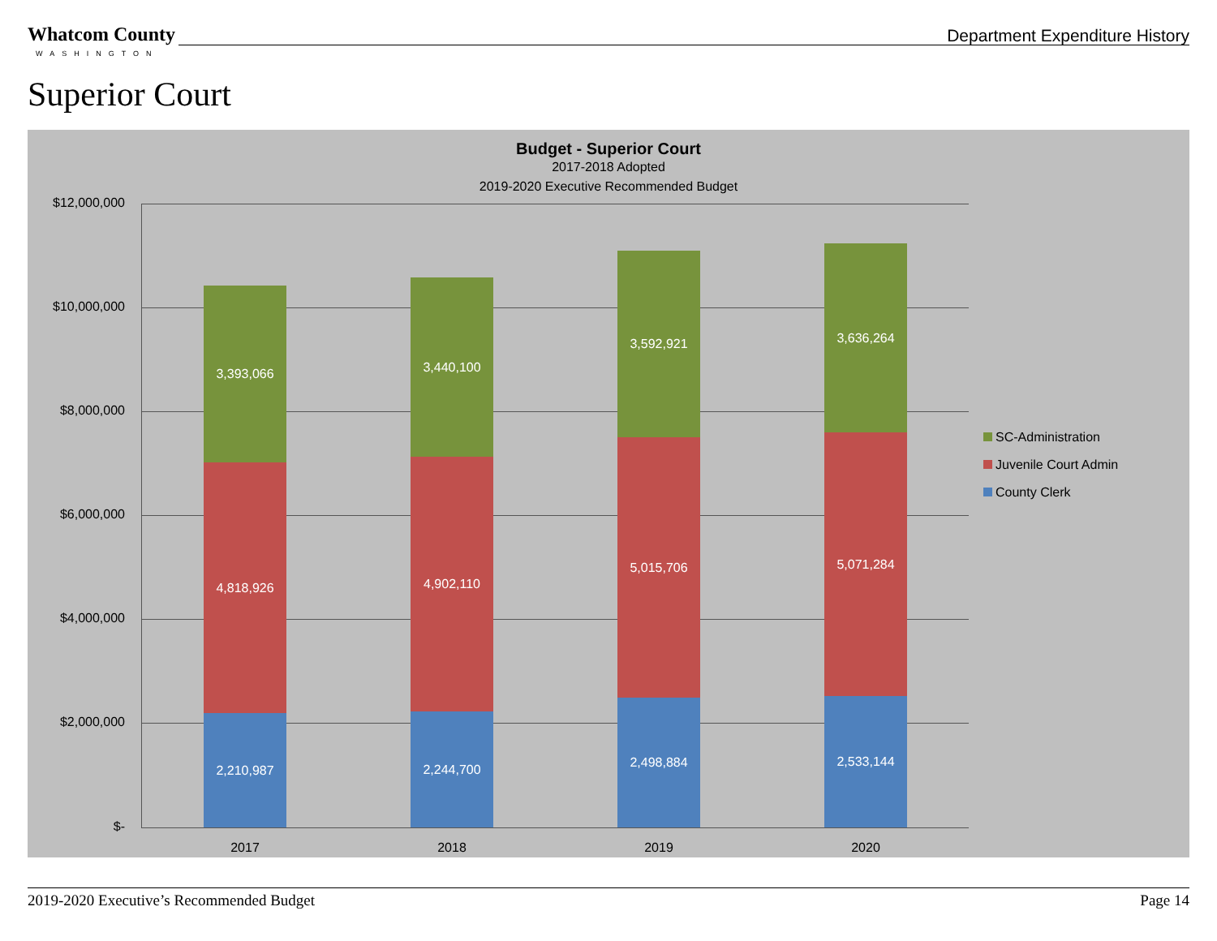Whatcom County WASHINGTON Department Expenditure History
Superior Court
Budget - Superior Court
2017-2018 Adopted
2019-2020 Executive Recommended Budget
$12,000,000
$10,000,000
$8,000,000
$6,000,000
$4,000,000
$2,000,000
$-
3,393,066
4,818,926
2,210,987
3,440,100
4,902,110
2,244,700
3,592,921
5,015,706
2,498,884
3,636,264
5,071,284
2,533,144
2017 2018 2019 2020
SC-Administration
Juvenile Court Admin
County Clerk
2019-2020 Executive’s Recommended Budget Page 14